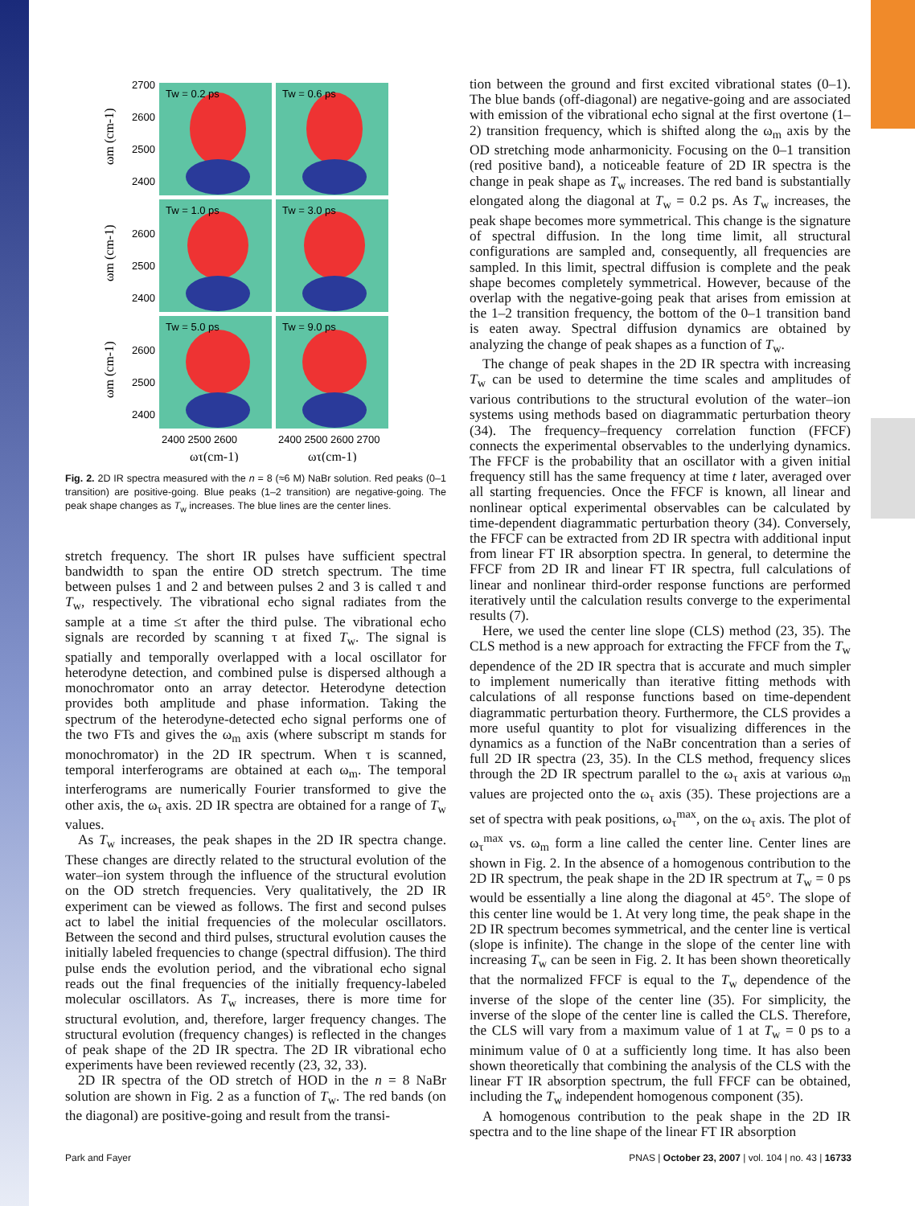Tw = 0.2 ps
Tw = 0.6 ps
Tw = 1.0 ps
Tw = 3.0 ps
Tw = 5.0 ps
Tw = 9.0 ps
2700
2600
2500
2400
2600
2500
2400
2600
2500
2400
2400 2500 2600
2400 2500 2600 2700
ωτ(cm-1)
ωτ(cm-1)
ωm (cm-1)
ωm (cm-1)
ωm (cm-1)
Fig. 2. 2D IR spectra measured with the n = 8 (≈6 M) NaBr solution. Red peaks (0–1 transition) are positive-going. Blue peaks (1–2 transition) are negative-going. The peak shape changes as T<sub>w</sub> increases. The blue lines are the center lines.
stretch frequency. The short IR pulses have sufficient spectral bandwidth to span the entire OD stretch spectrum. The time between pulses 1 and 2 and between pulses 2 and 3 is called τ and T<sub>w</sub>, respectively. The vibrational echo signal radiates from the sample at a time ≤τ after the third pulse. The vibrational echo signals are recorded by scanning τ at fixed T<sub>w</sub>. The signal is spatially and temporally overlapped with a local oscillator for heterodyne detection, and combined pulse is dispersed although a monochromator onto an array detector. Heterodyne detection provides both amplitude and phase information. Taking the spectrum of the heterodyne-detected echo signal performs one of the two FTs and gives the ω<sub>m</sub> axis (where subscript m stands for monochromator) in the 2D IR spectrum. When τ is scanned, temporal interferograms are obtained at each ω<sub>m</sub>. The temporal interferograms are numerically Fourier transformed to give the other axis, the ω<sub>τ</sub> axis. 2D IR spectra are obtained for a range of T<sub>w</sub> values.
As T<sub>w</sub> increases, the peak shapes in the 2D IR spectra change. These changes are directly related to the structural evolution of the water–ion system through the influence of the structural evolution on the OD stretch frequencies. Very qualitatively, the 2D IR experiment can be viewed as follows. The first and second pulses act to label the initial frequencies of the molecular oscillators. Between the second and third pulses, structural evolution causes the initially labeled frequencies to change (spectral diffusion). The third pulse ends the evolution period, and the vibrational echo signal reads out the final frequencies of the initially frequency-labeled molecular oscillators. As T<sub>w</sub> increases, there is more time for structural evolution, and, therefore, larger frequency changes. The structural evolution (frequency changes) is reflected in the changes of peak shape of the 2D IR spectra. The 2D IR vibrational echo experiments have been reviewed recently (23, 32, 33).
2D IR spectra of the OD stretch of HOD in the n = 8 NaBr solution are shown in Fig. 2 as a function of T<sub>w</sub>. The red bands (on the diagonal) are positive-going and result from the transi-
tion between the ground and first excited vibrational states (0–1). The blue bands (off-diagonal) are negative-going and are associated with emission of the vibrational echo signal at the first overtone (1–2) transition frequency, which is shifted along the ω<sub>m</sub> axis by the OD stretching mode anharmonicity. Focusing on the 0–1 transition (red positive band), a noticeable feature of 2D IR spectra is the change in peak shape as T<sub>w</sub> increases. The red band is substantially elongated along the diagonal at T<sub>w</sub> = 0.2 ps. As T<sub>w</sub> increases, the peak shape becomes more symmetrical. This change is the signature of spectral diffusion. In the long time limit, all structural configurations are sampled and, consequently, all frequencies are sampled. In this limit, spectral diffusion is complete and the peak shape becomes completely symmetrical. However, because of the overlap with the negative-going peak that arises from emission at the 1–2 transition frequency, the bottom of the 0–1 transition band is eaten away. Spectral diffusion dynamics are obtained by analyzing the change of peak shapes as a function of T<sub>w</sub>.
The change of peak shapes in the 2D IR spectra with increasing T<sub>w</sub> can be used to determine the time scales and amplitudes of various contributions to the structural evolution of the water–ion systems using methods based on diagrammatic perturbation theory (34). The frequency–frequency correlation function (FFCF) connects the experimental observables to the underlying dynamics. The FFCF is the probability that an oscillator with a given initial frequency still has the same frequency at time t later, averaged over all starting frequencies. Once the FFCF is known, all linear and nonlinear optical experimental observables can be calculated by time-dependent diagrammatic perturbation theory (34). Conversely, the FFCF can be extracted from 2D IR spectra with additional input from linear FT IR absorption spectra. In general, to determine the FFCF from 2D IR and linear FT IR spectra, full calculations of linear and nonlinear third-order response functions are performed iteratively until the calculation results converge to the experimental results (7).
Here, we used the center line slope (CLS) method (23, 35). The CLS method is a new approach for extracting the FFCF from the T<sub>w</sub> dependence of the 2D IR spectra that is accurate and much simpler to implement numerically than iterative fitting methods with calculations of all response functions based on time-dependent diagrammatic perturbation theory. Furthermore, the CLS provides a more useful quantity to plot for visualizing differences in the dynamics as a function of the NaBr concentration than a series of full 2D IR spectra (23, 35). In the CLS method, frequency slices through the 2D IR spectrum parallel to the ω<sub>τ</sub> axis at various ω<sub>m</sub> values are projected onto the ω<sub>τ</sub> axis (35). These projections are a set of spectra with peak positions, ω<sub>τ</sub><sup>max</sup>, on the ω<sub>τ</sub> axis. The plot of ω<sub>τ</sub><sup>max</sup> vs. ω<sub>m</sub> form a line called the center line. Center lines are shown in Fig. 2. In the absence of a homogenous contribution to the 2D IR spectrum, the peak shape in the 2D IR spectrum at T<sub>w</sub> = 0 ps would be essentially a line along the diagonal at 45°. The slope of this center line would be 1. At very long time, the peak shape in the 2D IR spectrum becomes symmetrical, and the center line is vertical (slope is infinite). The change in the slope of the center line with increasing T<sub>w</sub> can be seen in Fig. 2. It has been shown theoretically that the normalized FFCF is equal to the T<sub>w</sub> dependence of the inverse of the slope of the center line (35). For simplicity, the inverse of the slope of the center line is called the CLS. Therefore, the CLS will vary from a maximum value of 1 at T<sub>w</sub> = 0 ps to a minimum value of 0 at a sufficiently long time. It has also been shown theoretically that combining the analysis of the CLS with the linear FT IR absorption spectrum, the full FFCF can be obtained, including the T<sub>w</sub> independent homogenous component (35).
A homogenous contribution to the peak shape in the 2D IR spectra and to the line shape of the linear FT IR absorption
Park and Fayer PNAS | October 23, 2007 | vol. 104 | no. 43 | 16733